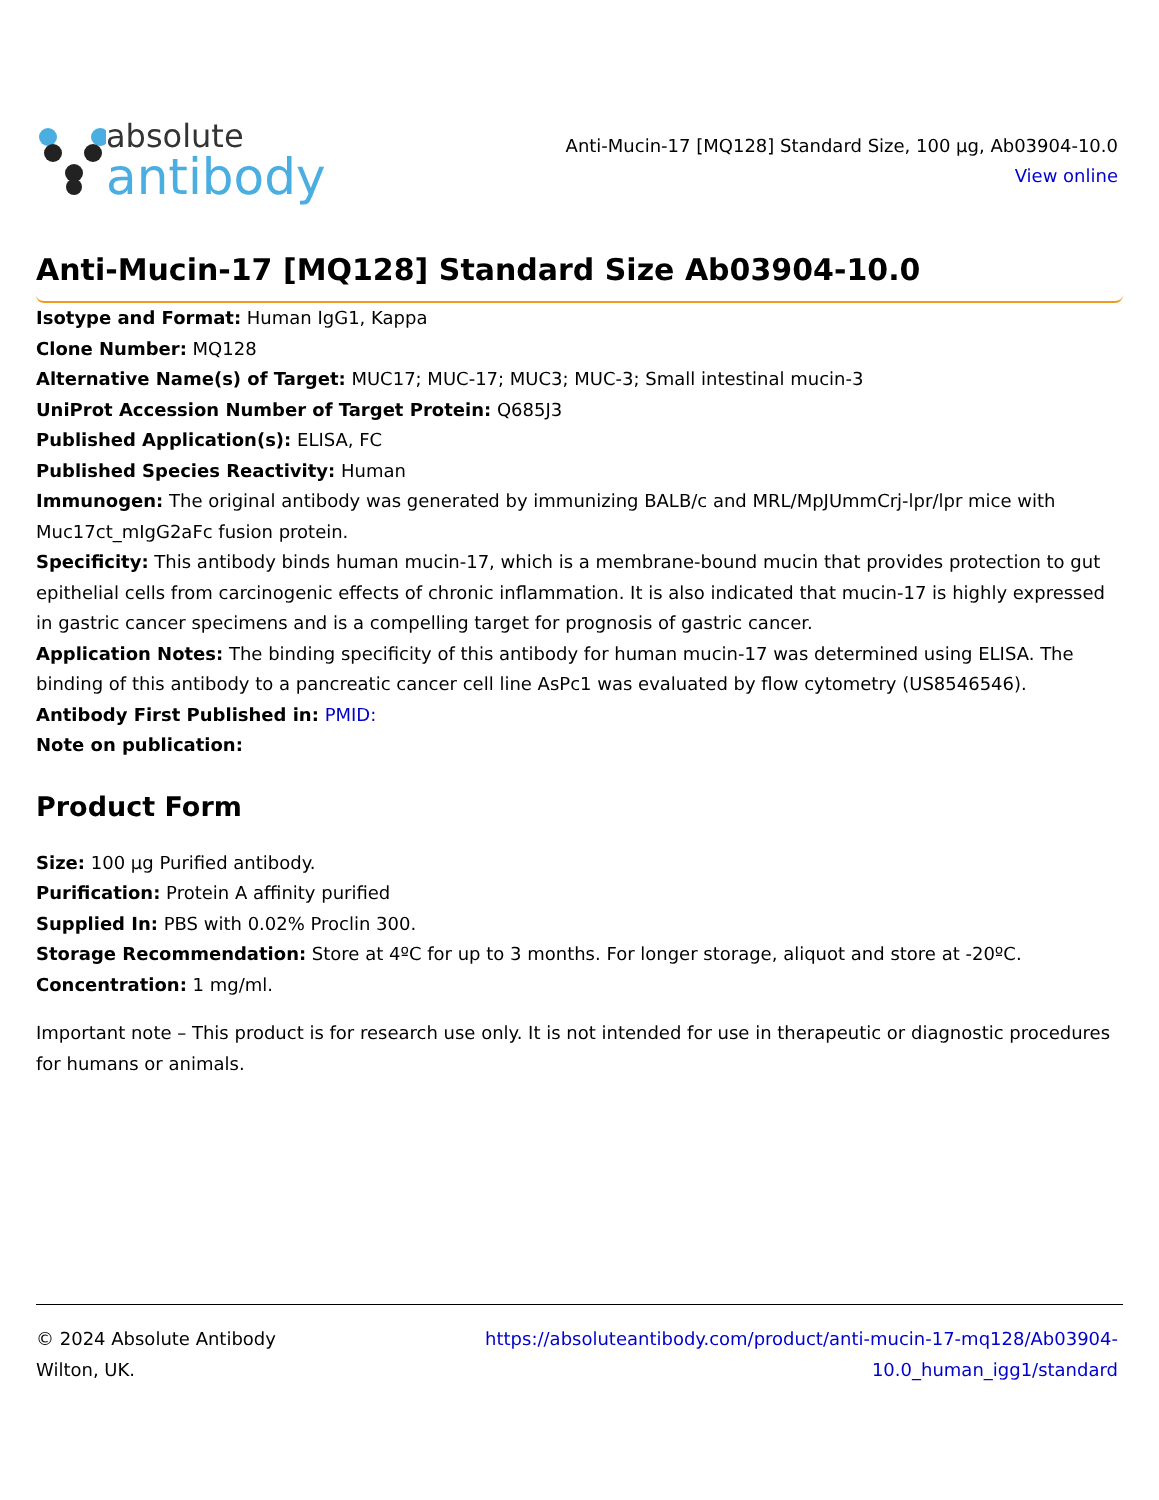absolute
antibody
Anti-Mucin-17 [MQ128] Standard Size, 100 µg, Ab03904-10.0
View online
Anti-Mucin-17 [MQ128] Standard Size Ab03904-10.0
Isotype and Format: Human IgG1, Kappa
Clone Number: MQ128
Alternative Name(s) of Target: MUC17; MUC-17; MUC3; MUC-3; Small intestinal mucin-3
UniProt Accession Number of Target Protein: Q685J3
Published Application(s): ELISA, FC
Published Species Reactivity: Human
Immunogen: The original antibody was generated by immunizing BALB/c and MRL/MpJUmmCrj-lpr/lpr mice with Muc17ct_mIgG2aFc fusion protein.
Specificity: This antibody binds human mucin-17, which is a membrane-bound mucin that provides protection to gut epithelial cells from carcinogenic effects of chronic inflammation. It is also indicated that mucin-17 is highly expressed in gastric cancer specimens and is a compelling target for prognosis of gastric cancer.
Application Notes: The binding specificity of this antibody for human mucin-17 was determined using ELISA. The binding of this antibody to a pancreatic cancer cell line AsPc1 was evaluated by flow cytometry (US8546546).
Antibody First Published in: PMID:
Note on publication:
Product Form
Size: 100 µg Purified antibody.
Purification: Protein A affinity purified
Supplied In: PBS with 0.02% Proclin 300.
Storage Recommendation: Store at 4ºC for up to 3 months. For longer storage, aliquot and store at -20ºC.
Concentration: 1 mg/ml.
Important note – This product is for research use only. It is not intended for use in therapeutic or diagnostic procedures for humans or animals.
© 2024 Absolute Antibody
Wilton, UK.
https://absoluteantibody.com/product/anti-mucin-17-mq128/Ab03904-
10.0_human_igg1/standard